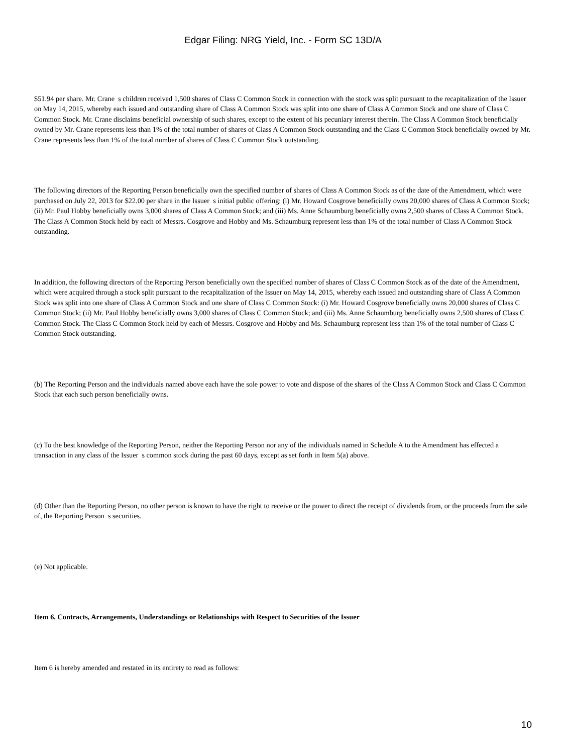Edgar Filing: NRG Yield, Inc. - Form SC 13D/A
$51.94 per share. Mr. Crane s children received 1,500 shares of Class C Common Stock in connection with the stock was split pursuant to the recapitalization of the Issuer on May 14, 2015, whereby each issued and outstanding share of Class A Common Stock was split into one share of Class A Common Stock and one share of Class C Common Stock. Mr. Crane disclaims beneficial ownership of such shares, except to the extent of his pecuniary interest therein. The Class A Common Stock beneficially owned by Mr. Crane represents less than 1% of the total number of shares of Class A Common Stock outstanding and the Class C Common Stock beneficially owned by Mr. Crane represents less than 1% of the total number of shares of Class C Common Stock outstanding.
The following directors of the Reporting Person beneficially own the specified number of shares of Class A Common Stock as of the date of the Amendment, which were purchased on July 22, 2013 for $22.00 per share in the Issuer s initial public offering: (i) Mr. Howard Cosgrove beneficially owns 20,000 shares of Class A Common Stock; (ii) Mr. Paul Hobby beneficially owns 3,000 shares of Class A Common Stock; and (iii) Ms. Anne Schaumburg beneficially owns 2,500 shares of Class A Common Stock. The Class A Common Stock held by each of Messrs. Cosgrove and Hobby and Ms. Schaumburg represent less than 1% of the total number of Class A Common Stock outstanding.
In addition, the following directors of the Reporting Person beneficially own the specified number of shares of Class C Common Stock as of the date of the Amendment, which were acquired through a stock split pursuant to the recapitalization of the Issuer on May 14, 2015, whereby each issued and outstanding share of Class A Common Stock was split into one share of Class A Common Stock and one share of Class C Common Stock: (i) Mr. Howard Cosgrove beneficially owns 20,000 shares of Class C Common Stock; (ii) Mr. Paul Hobby beneficially owns 3,000 shares of Class C Common Stock; and (iii) Ms. Anne Schaumburg beneficially owns 2,500 shares of Class C Common Stock. The Class C Common Stock held by each of Messrs. Cosgrove and Hobby and Ms. Schaumburg represent less than 1% of the total number of Class C Common Stock outstanding.
(b) The Reporting Person and the individuals named above each have the sole power to vote and dispose of the shares of the Class A Common Stock and Class C Common Stock that each such person beneficially owns.
(c) To the best knowledge of the Reporting Person, neither the Reporting Person nor any of the individuals named in Schedule A to the Amendment has effected a transaction in any class of the Issuer s common stock during the past 60 days, except as set forth in Item 5(a) above.
(d) Other than the Reporting Person, no other person is known to have the right to receive or the power to direct the receipt of dividends from, or the proceeds from the sale of, the Reporting Person s securities.
(e) Not applicable.
Item 6. Contracts, Arrangements, Understandings or Relationships with Respect to Securities of the Issuer
Item 6 is hereby amended and restated in its entirety to read as follows:
10